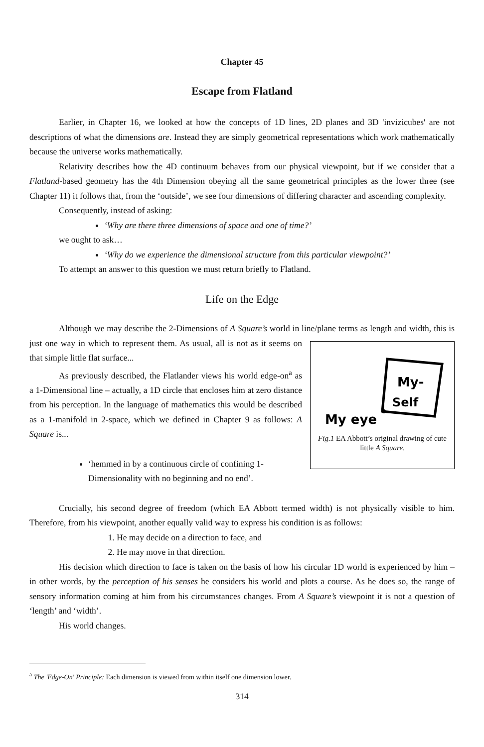Chapter 45
Escape from Flatland
Earlier, in Chapter 16, we looked at how the concepts of 1D lines, 2D planes and 3D 'invizicubes' are not descriptions of what the dimensions are. Instead they are simply geometrical representations which work mathematically because the universe works mathematically.
Relativity describes how the 4D continuum behaves from our physical viewpoint, but if we consider that a Flatland-based geometry has the 4th Dimension obeying all the same geometrical principles as the lower three (see Chapter 11) it follows that, from the ‘outside’, we see four dimensions of differing character and ascending complexity.
Consequently, instead of asking:
‘Why are there three dimensions of space and one of time?’
we ought to ask…
‘Why do we experience the dimensional structure from this particular viewpoint?’
To attempt an answer to this question we must return briefly to Flatland.
Life on the Edge
Although we may describe the 2-Dimensions of A Square’s world in line/plane terms as length and
My-
Self
My eye
Fig.1 EA Abbott’s original drawing of cute little A Square.
width, this is just one way in which to represent them. As usual, all is not as it seems on that simple little flat surface...
As previously described, the Flatlander views his world edge-on<sup>a</sup> as a 1-Dimensional line – actually, a 1D circle that encloses him at zero distance from his perception. In the language of mathematics this would be described as a 1-manifold in 2-space, which we defined in Chapter 9 as follows: A Square is...
‘hemmed in by a continuous circle of confining 1-Dimensionality with no beginning and no end’.
Crucially, his second degree of freedom (which EA Abbott termed width) is not physically visible to him. Therefore, from his viewpoint, another equally valid way to express his condition is as follows:
1. He may decide on a direction to face, and
2. He may move in that direction.
His decision which direction to face is taken on the basis of how his circular 1D world is experienced by him – in other words, by the perception of his senses he considers his world and plots a course. As he does so, the range of sensory information coming at him from his circumstances changes. From A Square’s viewpoint it is not a question of ‘length’ and ‘width’.
His world changes.
<sup>a</sup> The 'Edge-On' Principle: Each dimension is viewed from within itself one dimension lower.
314